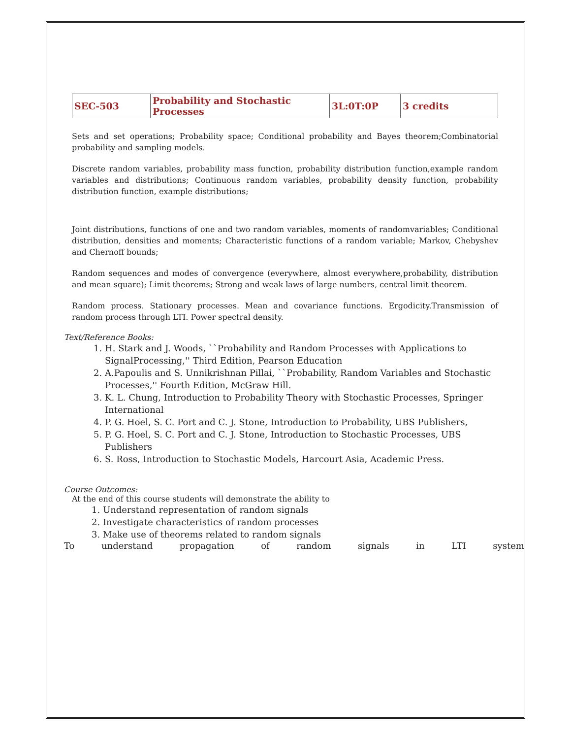| SEC-503 | Probability and Stochastic Processes | 3L:0T:0P | 3 credits |
Sets and set operations; Probability space; Conditional probability and Bayes theorem;Combinatorial probability and sampling models.
Discrete random variables, probability mass function, probability distribution function,example random variables and distributions; Continuous random variables, probability density function, probability distribution function, example distributions;
Joint distributions, functions of one and two random variables, moments of randomvariables; Conditional distribution, densities and moments; Characteristic functions of a random variable; Markov, Chebyshev and Chernoff bounds;
Random sequences and modes of convergence (everywhere, almost everywhere,probability, distribution and mean square); Limit theorems; Strong and weak laws of large numbers, central limit theorem.
Random process. Stationary processes. Mean and covariance functions. Ergodicity.Transmission of random process through LTI. Power spectral density.
Text/Reference Books:
1. H. Stark and J. Woods, ``Probability and Random Processes with Applications to SignalProcessing,'' Third Edition, Pearson Education
2. A.Papoulis and S. Unnikrishnan Pillai, ``Probability, Random Variables and Stochastic Processes,'' Fourth Edition, McGraw Hill.
3. K. L. Chung, Introduction to Probability Theory with Stochastic Processes, Springer International
4. P. G. Hoel, S. C. Port and C. J. Stone, Introduction to Probability, UBS Publishers,
5. P. G. Hoel, S. C. Port and C. J. Stone, Introduction to Stochastic Processes, UBS Publishers
6. S. Ross, Introduction to Stochastic Models, Harcourt Asia, Academic Press.
Course Outcomes:
At the end of this course students will demonstrate the ability to
1. Understand representation of random signals
2. Investigate characteristics of random processes
3. Make use of theorems related to random signals
To understand propagation of random signals in LTI system